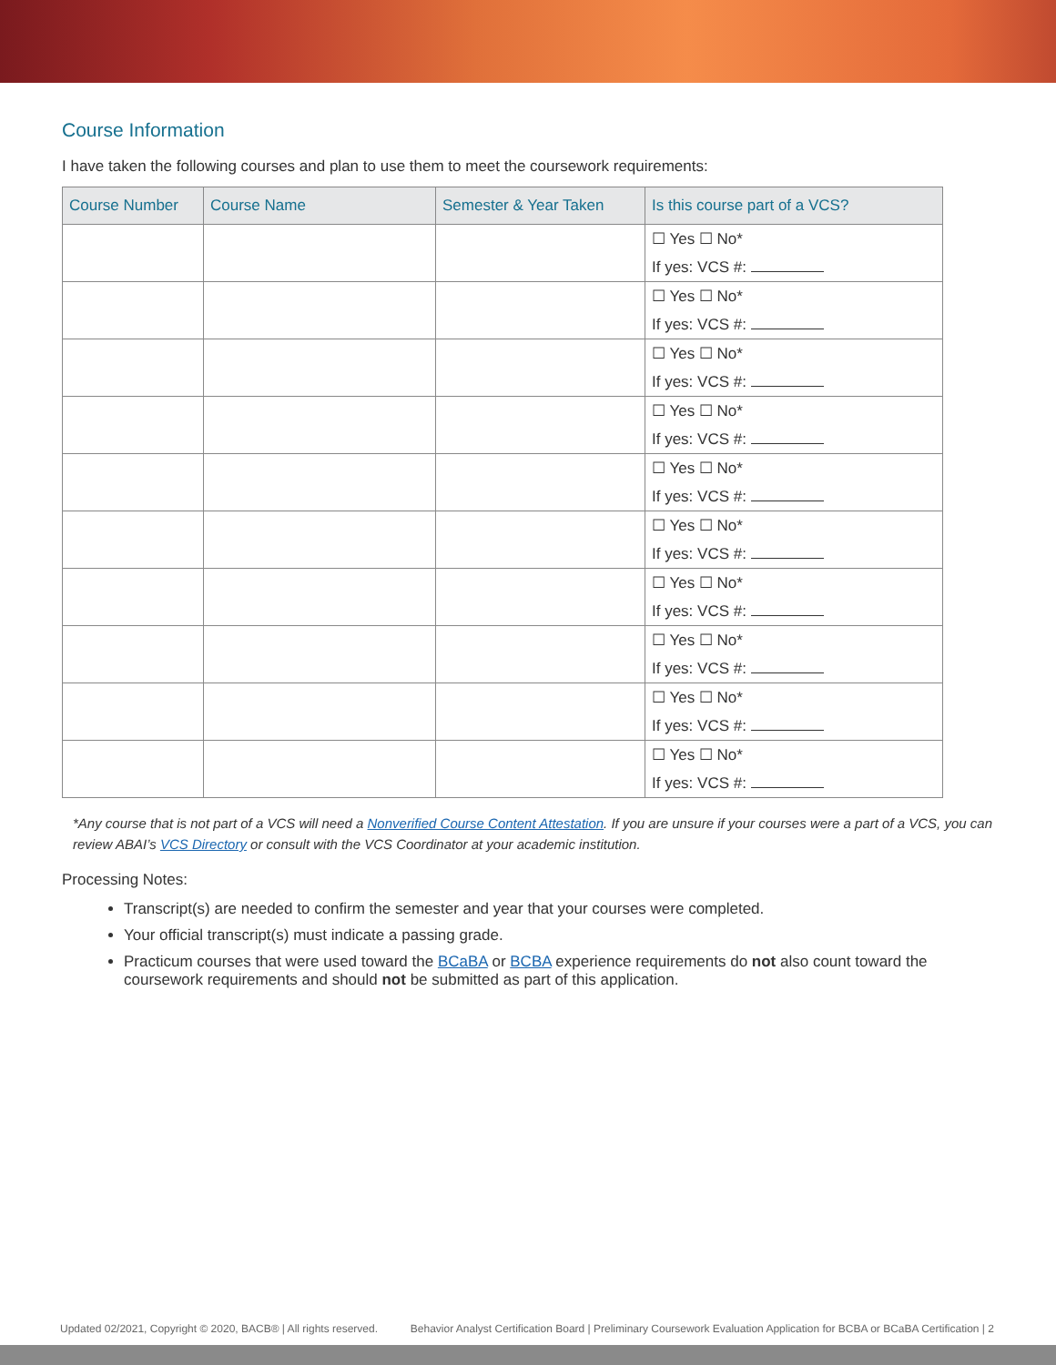Course Information
I have taken the following courses and plan to use them to meet the coursework requirements:
| Course Number | Course Name | Semester & Year Taken | Is this course part of a VCS? |
| --- | --- | --- | --- |
| | | | ☐ Yes ☐ No* If yes: VCS #: |
| | | | ☐ Yes ☐ No* If yes: VCS #: |
| | | | ☐ Yes ☐ No* If yes: VCS #: |
| | | | ☐ Yes ☐ No* If yes: VCS #: |
| | | | ☐ Yes ☐ No* If yes: VCS #: |
| | | | ☐ Yes ☐ No* If yes: VCS #: |
| | | | ☐ Yes ☐ No* If yes: VCS #: |
| | | | ☐ Yes ☐ No* If yes: VCS #: |
| | | | ☐ Yes ☐ No* If yes: VCS #: |
| | | | ☐ Yes ☐ No* If yes: VCS #: |
*Any course that is not part of a VCS will need a Nonverified Course Content Attestation. If you are unsure if your courses were a part of a VCS, you can review ABAI’s VCS Directory or consult with the VCS Coordinator at your academic institution.
Processing Notes:
Transcript(s) are needed to confirm the semester and year that your courses were completed.
Your official transcript(s) must indicate a passing grade.
Practicum courses that were used toward the BCaBA or BCBA experience requirements do not also count toward the coursework requirements and should not be submitted as part of this application.
Updated 02/2021, Copyright © 2020, BACB® | All rights reserved. Behavior Analyst Certification Board | Preliminary Coursework Evaluation Application for BCBA or BCaBA Certification | 2